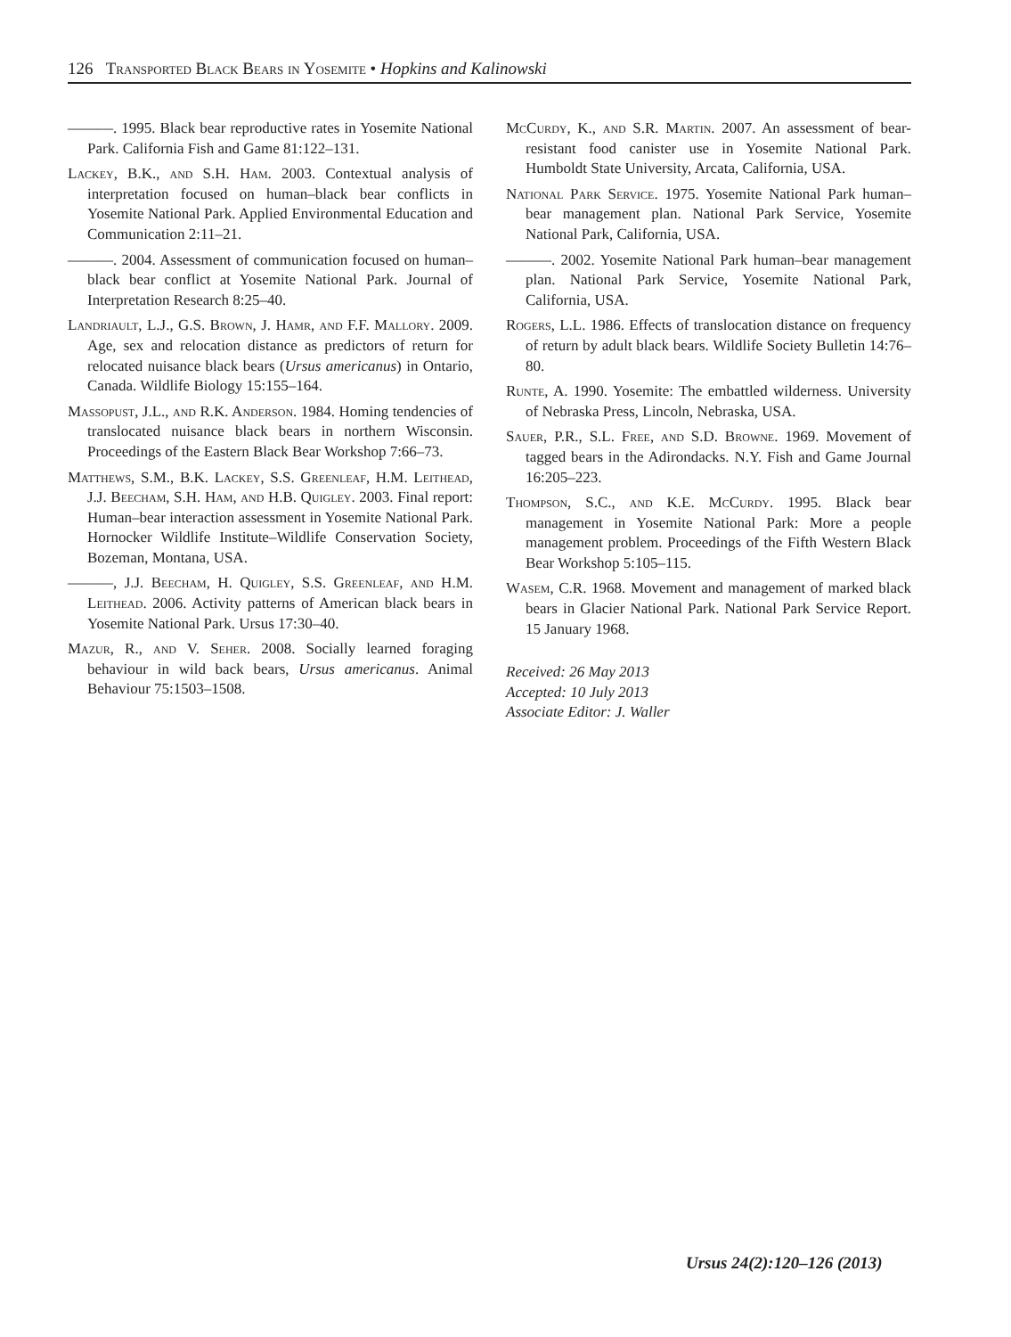126 Transported Black Bears in Yosemite • Hopkins and Kalinowski
———. 1995. Black bear reproductive rates in Yosemite National Park. California Fish and Game 81:122–131.
Lackey, B.K., and S.H. Ham. 2003. Contextual analysis of interpretation focused on human–black bear conflicts in Yosemite National Park. Applied Environmental Education and Communication 2:11–21.
———. 2004. Assessment of communication focused on human–black bear conflict at Yosemite National Park. Journal of Interpretation Research 8:25–40.
Landriault, L.J., G.S. Brown, J. Hamr, and F.F. Mallory. 2009. Age, sex and relocation distance as predictors of return for relocated nuisance black bears (Ursus americanus) in Ontario, Canada. Wildlife Biology 15:155–164.
Massopust, J.L., and R.K. Anderson. 1984. Homing tendencies of translocated nuisance black bears in northern Wisconsin. Proceedings of the Eastern Black Bear Workshop 7:66–73.
Matthews, S.M., B.K. Lackey, S.S. Greenleaf, H.M. Leithead, J.J. Beecham, S.H. Ham, and H.B. Quigley. 2003. Final report: Human–bear interaction assessment in Yosemite National Park. Hornocker Wildlife Institute–Wildlife Conservation Society, Bozeman, Montana, USA.
———, J.J. Beecham, H. Quigley, S.S. Greenleaf, and H.M. Leithead. 2006. Activity patterns of American black bears in Yosemite National Park. Ursus 17:30–40.
Mazur, R., and V. Seher. 2008. Socially learned foraging behaviour in wild back bears, Ursus americanus. Animal Behaviour 75:1503–1508.
McCurdy, K., and S.R. Martin. 2007. An assessment of bear-resistant food canister use in Yosemite National Park. Humboldt State University, Arcata, California, USA.
National Park Service. 1975. Yosemite National Park human–bear management plan. National Park Service, Yosemite National Park, California, USA.
———. 2002. Yosemite National Park human–bear management plan. National Park Service, Yosemite National Park, California, USA.
Rogers, L.L. 1986. Effects of translocation distance on frequency of return by adult black bears. Wildlife Society Bulletin 14:76–80.
Runte, A. 1990. Yosemite: The embattled wilderness. University of Nebraska Press, Lincoln, Nebraska, USA.
Sauer, P.R., S.L. Free, and S.D. Browne. 1969. Movement of tagged bears in the Adirondacks. N.Y. Fish and Game Journal 16:205–223.
Thompson, S.C., and K.E. McCurdy. 1995. Black bear management in Yosemite National Park: More a people management problem. Proceedings of the Fifth Western Black Bear Workshop 5:105–115.
Wasem, C.R. 1968. Movement and management of marked black bears in Glacier National Park. National Park Service Report. 15 January 1968.
Received: 26 May 2013
Accepted: 10 July 2013
Associate Editor: J. Waller
Ursus 24(2):120–126 (2013)